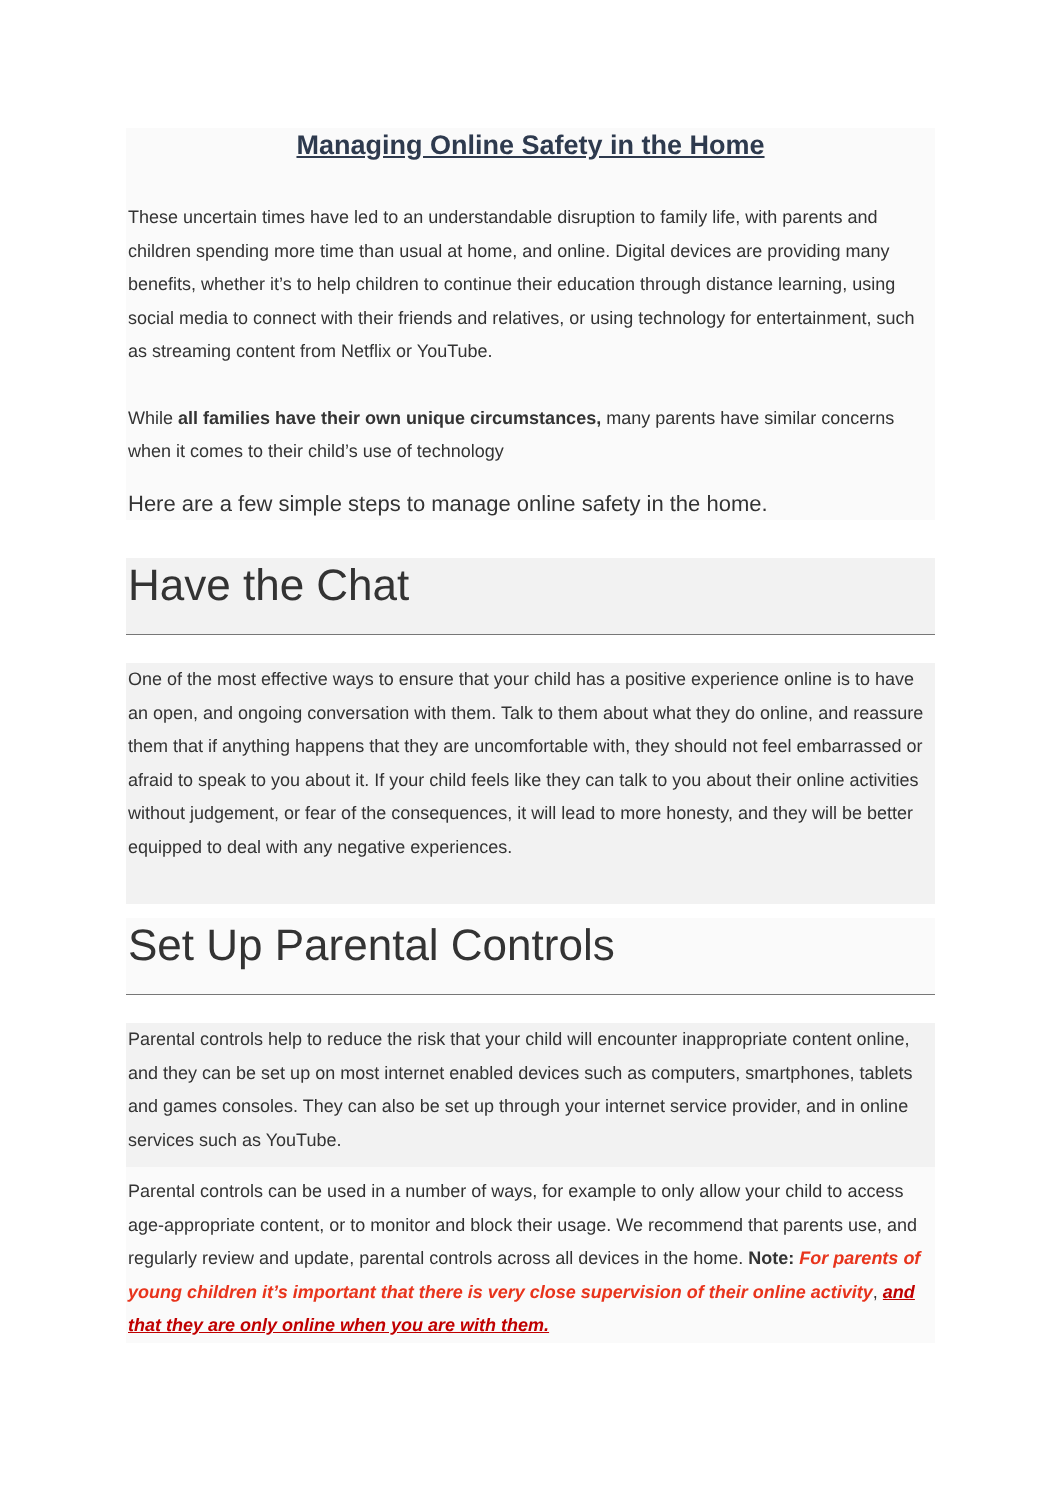Managing Online Safety in the Home
These uncertain times have led to an understandable disruption to family life, with parents and children spending more time than usual at home, and online. Digital devices are providing many benefits, whether it’s to help children to continue their education through distance learning, using social media to connect with their friends and relatives, or using technology for entertainment, such as streaming content from Netflix or YouTube.
While all families have their own unique circumstances, many parents have similar concerns when it comes to their child’s use of technology
Here are a few simple steps to manage online safety in the home.
Have the Chat
One of the most effective ways to ensure that your child has a positive experience online is to have an open, and ongoing conversation with them. Talk to them about what they do online, and reassure them that if anything happens that they are uncomfortable with, they should not feel embarrassed or afraid to speak to you about it. If your child feels like they can talk to you about their online activities without judgement, or fear of the consequences, it will lead to more honesty, and they will be better equipped to deal with any negative experiences.
Set Up Parental Controls
Parental controls help to reduce the risk that your child will encounter inappropriate content online, and they can be set up on most internet enabled devices such as computers, smartphones, tablets and games consoles. They can also be set up through your internet service provider, and in online services such as YouTube.
Parental controls can be used in a number of ways, for example to only allow your child to access age-appropriate content, or to monitor and block their usage. We recommend that parents use, and regularly review and update, parental controls across all devices in the home. Note: For parents of young children it’s important that there is very close supervision of their online activity, and that they are only online when you are with them.